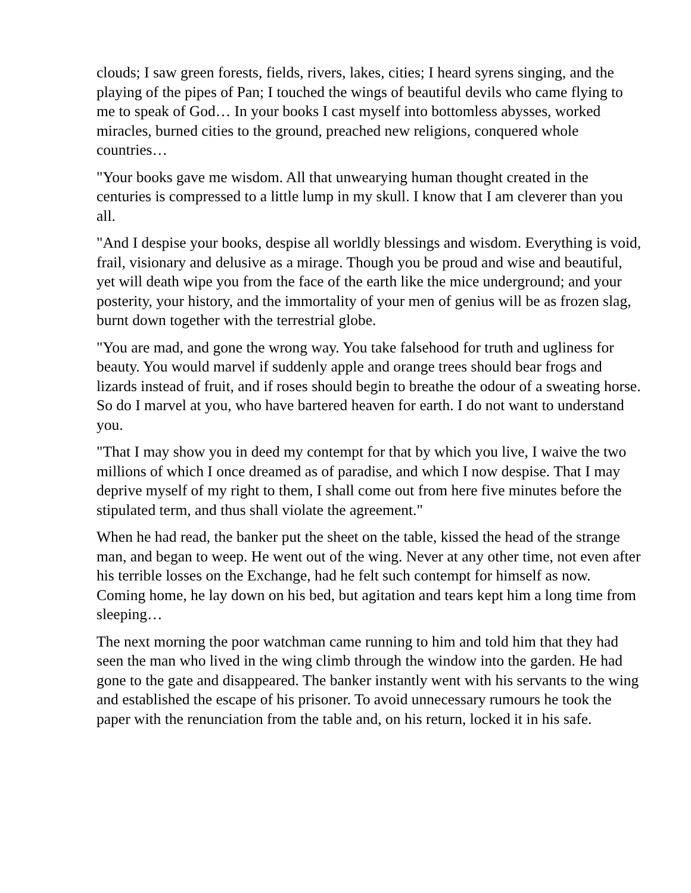clouds; I saw green forests, fields, rivers, lakes, cities; I heard syrens singing, and the playing of the pipes of Pan; I touched the wings of beautiful devils who came flying to me to speak of God… In your books I cast myself into bottomless abysses, worked miracles, burned cities to the ground, preached new religions, conquered whole countries…
"Your books gave me wisdom. All that unwearying human thought created in the centuries is compressed to a little lump in my skull. I know that I am cleverer than you all.
"And I despise your books, despise all worldly blessings and wisdom. Everything is void, frail, visionary and delusive as a mirage. Though you be proud and wise and beautiful, yet will death wipe you from the face of the earth like the mice underground; and your posterity, your history, and the immortality of your men of genius will be as frozen slag, burnt down together with the terrestrial globe.
"You are mad, and gone the wrong way. You take falsehood for truth and ugliness for beauty. You would marvel if suddenly apple and orange trees should bear frogs and lizards instead of fruit, and if roses should begin to breathe the odour of a sweating horse. So do I marvel at you, who have bartered heaven for earth. I do not want to understand you.
"That I may show you in deed my contempt for that by which you live, I waive the two millions of which I once dreamed as of paradise, and which I now despise. That I may deprive myself of my right to them, I shall come out from here five minutes before the stipulated term, and thus shall violate the agreement."
When he had read, the banker put the sheet on the table, kissed the head of the strange man, and began to weep. He went out of the wing. Never at any other time, not even after his terrible losses on the Exchange, had he felt such contempt for himself as now. Coming home, he lay down on his bed, but agitation and tears kept him a long time from sleeping…
The next morning the poor watchman came running to him and told him that they had seen the man who lived in the wing climb through the window into the garden. He had gone to the gate and disappeared. The banker instantly went with his servants to the wing and established the escape of his prisoner. To avoid unnecessary rumours he took the paper with the renunciation from the table and, on his return, locked it in his safe.